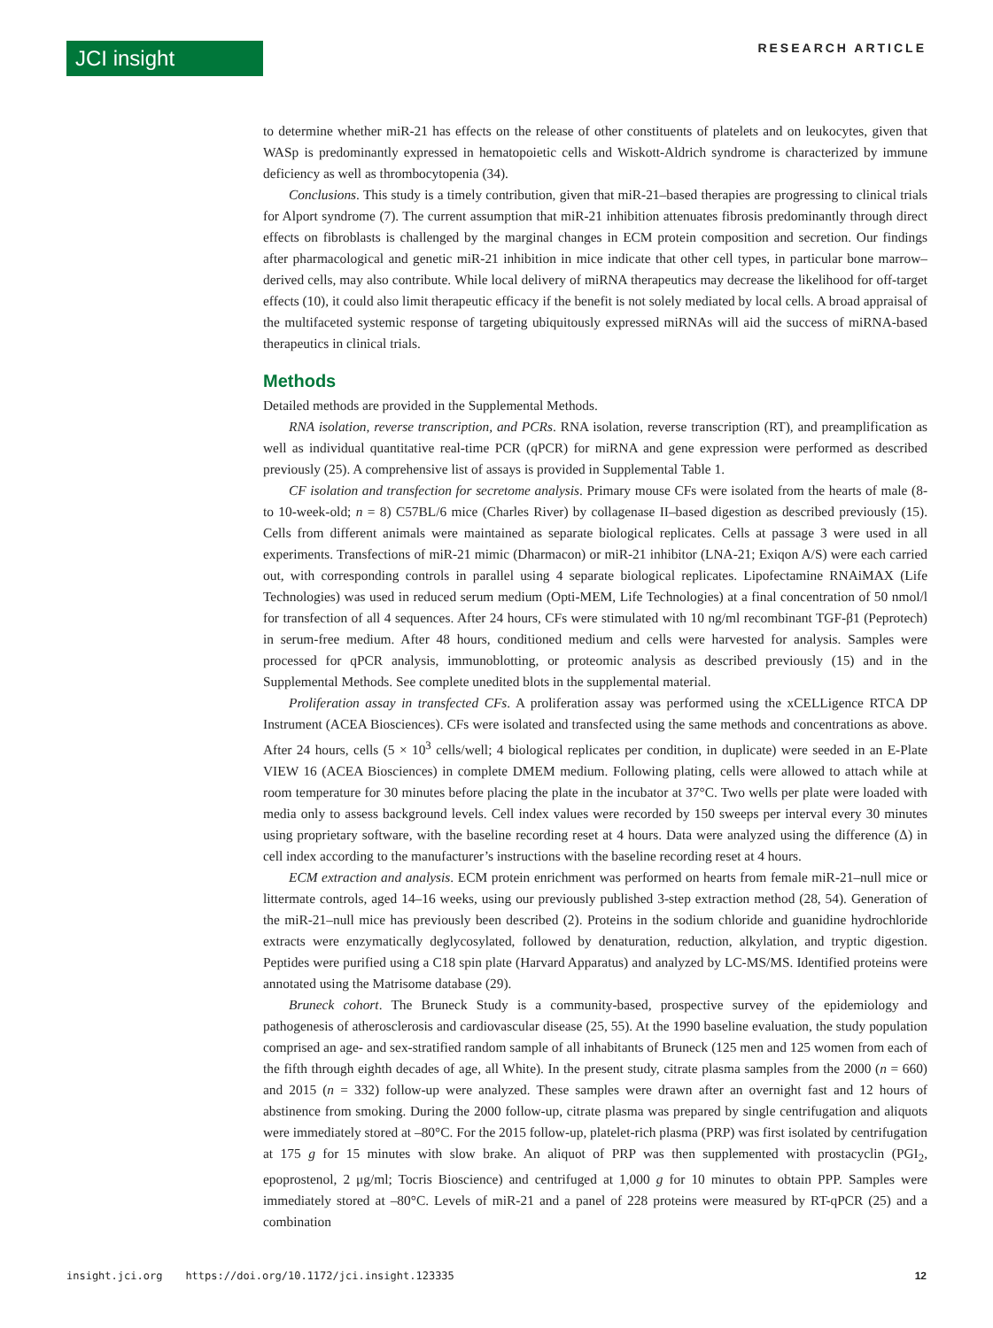JCI insight
RESEARCH ARTICLE
to determine whether miR-21 has effects on the release of other constituents of platelets and on leukocytes, given that WASp is predominantly expressed in hematopoietic cells and Wiskott-Aldrich syndrome is characterized by immune deficiency as well as thrombocytopenia (34).
Conclusions. This study is a timely contribution, given that miR-21–based therapies are progressing to clinical trials for Alport syndrome (7). The current assumption that miR-21 inhibition attenuates fibrosis predominantly through direct effects on fibroblasts is challenged by the marginal changes in ECM protein composition and secretion. Our findings after pharmacological and genetic miR-21 inhibition in mice indicate that other cell types, in particular bone marrow–derived cells, may also contribute. While local delivery of miRNA therapeutics may decrease the likelihood for off-target effects (10), it could also limit therapeutic efficacy if the benefit is not solely mediated by local cells. A broad appraisal of the multifaceted systemic response of targeting ubiquitously expressed miRNAs will aid the success of miRNA-based therapeutics in clinical trials.
Methods
Detailed methods are provided in the Supplemental Methods.
RNA isolation, reverse transcription, and PCRs. RNA isolation, reverse transcription (RT), and preamplification as well as individual quantitative real-time PCR (qPCR) for miRNA and gene expression were performed as described previously (25). A comprehensive list of assays is provided in Supplemental Table 1.
CF isolation and transfection for secretome analysis. Primary mouse CFs were isolated from the hearts of male (8- to 10-week-old; n = 8) C57BL/6 mice (Charles River) by collagenase II–based digestion as described previously (15). Cells from different animals were maintained as separate biological replicates. Cells at passage 3 were used in all experiments. Transfections of miR-21 mimic (Dharmacon) or miR-21 inhibitor (LNA-21; Exiqon A/S) were each carried out, with corresponding controls in parallel using 4 separate biological replicates. Lipofectamine RNAiMAX (Life Technologies) was used in reduced serum medium (Opti-MEM, Life Technologies) at a final concentration of 50 nmol/l for transfection of all 4 sequences. After 24 hours, CFs were stimulated with 10 ng/ml recombinant TGF-β1 (Peprotech) in serum-free medium. After 48 hours, conditioned medium and cells were harvested for analysis. Samples were processed for qPCR analysis, immunoblotting, or proteomic analysis as described previously (15) and in the Supplemental Methods. See complete unedited blots in the supplemental material.
Proliferation assay in transfected CFs. A proliferation assay was performed using the xCELLigence RTCA DP Instrument (ACEA Biosciences). CFs were isolated and transfected using the same methods and concentrations as above. After 24 hours, cells (5 × 10<sup>3</sup> cells/well; 4 biological replicates per condition, in duplicate) were seeded in an E-Plate VIEW 16 (ACEA Biosciences) in complete DMEM medium. Following plating, cells were allowed to attach while at room temperature for 30 minutes before placing the plate in the incubator at 37°C. Two wells per plate were loaded with media only to assess background levels. Cell index values were recorded by 150 sweeps per interval every 30 minutes using proprietary software, with the baseline recording reset at 4 hours. Data were analyzed using the difference (Δ) in cell index according to the manufacturer’s instructions with the baseline recording reset at 4 hours.
ECM extraction and analysis. ECM protein enrichment was performed on hearts from female miR-21–null mice or littermate controls, aged 14–16 weeks, using our previously published 3-step extraction method (28, 54). Generation of the miR-21–null mice has previously been described (2). Proteins in the sodium chloride and guanidine hydrochloride extracts were enzymatically deglycosylated, followed by denaturation, reduction, alkylation, and tryptic digestion. Peptides were purified using a C18 spin plate (Harvard Apparatus) and analyzed by LC-MS/MS. Identified proteins were annotated using the Matrisome database (29).
Bruneck cohort. The Bruneck Study is a community-based, prospective survey of the epidemiology and pathogenesis of atherosclerosis and cardiovascular disease (25, 55). At the 1990 baseline evaluation, the study population comprised an age- and sex-stratified random sample of all inhabitants of Bruneck (125 men and 125 women from each of the fifth through eighth decades of age, all White). In the present study, citrate plasma samples from the 2000 (n = 660) and 2015 (n = 332) follow-up were analyzed. These samples were drawn after an overnight fast and 12 hours of abstinence from smoking. During the 2000 follow-up, citrate plasma was prepared by single centrifugation and aliquots were immediately stored at –80°C. For the 2015 follow-up, platelet-rich plasma (PRP) was first isolated by centrifugation at 175 g for 15 minutes with slow brake. An aliquot of PRP was then supplemented with prostacyclin (PGI<sub>2</sub>, epoprostenol, 2 μg/ml; Tocris Bioscience) and centrifuged at 1,000 g for 10 minutes to obtain PPP. Samples were immediately stored at –80°C. Levels of miR-21 and a panel of 228 proteins were measured by RT-qPCR (25) and a combination
insight.jci.org https://doi.org/10.1172/jci.insight.123335 12